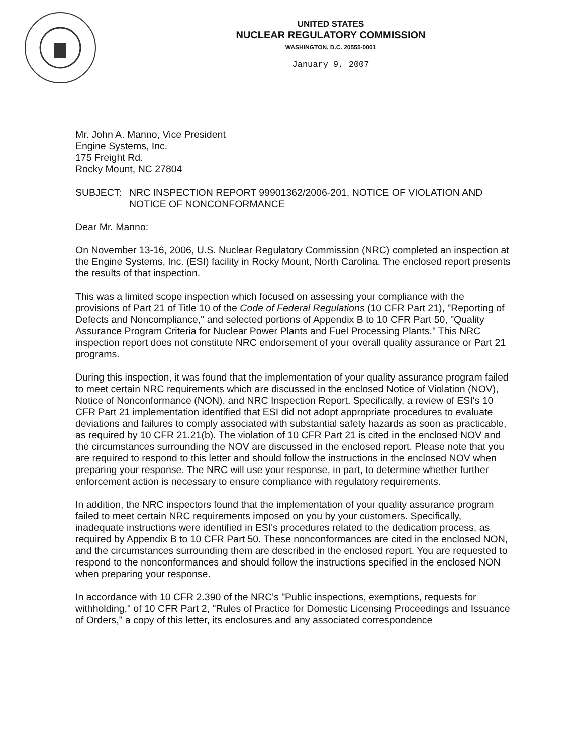UNITED STATES
NUCLEAR REGULATORY COMMISSION
WASHINGTON, D.C. 20555-0001
January 9, 2007
Mr. John A. Manno, Vice President
Engine Systems, Inc.
175 Freight Rd.
Rocky Mount, NC 27804
SUBJECT: NRC INSPECTION REPORT 99901362/2006-201, NOTICE OF VIOLATION AND NOTICE OF NONCONFORMANCE
Dear Mr. Manno:
On November 13-16, 2006, U.S. Nuclear Regulatory Commission (NRC) completed an inspection at the Engine Systems, Inc. (ESI) facility in Rocky Mount, North Carolina. The enclosed report presents the results of that inspection.
This was a limited scope inspection which focused on assessing your compliance with the provisions of Part 21 of Title 10 of the Code of Federal Regulations (10 CFR Part 21), "Reporting of Defects and Noncompliance," and selected portions of Appendix B to 10 CFR Part 50, "Quality Assurance Program Criteria for Nuclear Power Plants and Fuel Processing Plants." This NRC inspection report does not constitute NRC endorsement of your overall quality assurance or Part 21 programs.
During this inspection, it was found that the implementation of your quality assurance program failed to meet certain NRC requirements which are discussed in the enclosed Notice of Violation (NOV), Notice of Nonconformance (NON), and NRC Inspection Report. Specifically, a review of ESI's 10 CFR Part 21 implementation identified that ESI did not adopt appropriate procedures to evaluate deviations and failures to comply associated with substantial safety hazards as soon as practicable, as required by 10 CFR 21.21(b). The violation of 10 CFR Part 21 is cited in the enclosed NOV and the circumstances surrounding the NOV are discussed in the enclosed report. Please note that you are required to respond to this letter and should follow the instructions in the enclosed NOV when preparing your response. The NRC will use your response, in part, to determine whether further enforcement action is necessary to ensure compliance with regulatory requirements.
In addition, the NRC inspectors found that the implementation of your quality assurance program failed to meet certain NRC requirements imposed on you by your customers. Specifically, inadequate instructions were identified in ESI's procedures related to the dedication process, as required by Appendix B to 10 CFR Part 50. These nonconformances are cited in the enclosed NON, and the circumstances surrounding them are described in the enclosed report. You are requested to respond to the nonconformances and should follow the instructions specified in the enclosed NON when preparing your response.
In accordance with 10 CFR 2.390 of the NRC's "Public inspections, exemptions, requests for withholding," of 10 CFR Part 2, "Rules of Practice for Domestic Licensing Proceedings and Issuance of Orders," a copy of this letter, its enclosures and any associated correspondence